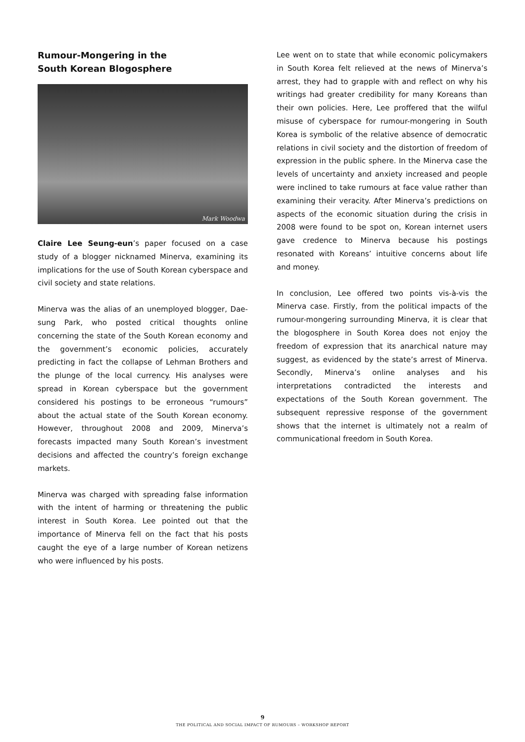Rumour-Mongering in the
South Korean Blogosphere
Mark Woodwa
Claire Lee Seung-eun’s paper focused on a case study of a blogger nicknamed Minerva, examining its implications for the use of South Korean cyberspace and civil society and state relations.
Minerva was the alias of an unemployed blogger, Dae-sung Park, who posted critical thoughts online concerning the state of the South Korean economy and the government’s economic policies, accurately predicting in fact the collapse of Lehman Brothers and the plunge of the local currency. His analyses were spread in Korean cyberspace but the government considered his postings to be erroneous “rumours” about the actual state of the South Korean economy. However, throughout 2008 and 2009, Minerva’s forecasts impacted many South Korean’s investment decisions and affected the country’s foreign exchange markets.
Minerva was charged with spreading false information with the intent of harming or threatening the public interest in South Korea. Lee pointed out that the importance of Minerva fell on the fact that his posts caught the eye of a large number of Korean netizens who were influenced by his posts.
Lee went on to state that while economic policymakers in South Korea felt relieved at the news of Minerva’s arrest, they had to grapple with and reflect on why his writings had greater credibility for many Koreans than their own policies. Here, Lee proffered that the wilful misuse of cyberspace for rumour-mongering in South Korea is symbolic of the relative absence of democratic relations in civil society and the distortion of freedom of expression in the public sphere. In the Minerva case the levels of uncertainty and anxiety increased and people were inclined to take rumours at face value rather than examining their veracity. After Minerva’s predictions on aspects of the economic situation during the crisis in 2008 were found to be spot on, Korean internet users gave credence to Minerva because his postings resonated with Koreans’ intuitive concerns about life and money.
In conclusion, Lee offered two points vis-à-vis the Minerva case. Firstly, from the political impacts of the rumour-mongering surrounding Minerva, it is clear that the blogosphere in South Korea does not enjoy the freedom of expression that its anarchical nature may suggest, as evidenced by the state’s arrest of Minerva. Secondly, Minerva’s online analyses and his interpretations contradicted the interests and expectations of the South Korean government. The subsequent repressive response of the government shows that the internet is ultimately not a realm of communicational freedom in South Korea.
9
THE POLITICAL AND SOCIAL IMPACT OF RUMOURS – WORKSHOP REPORT